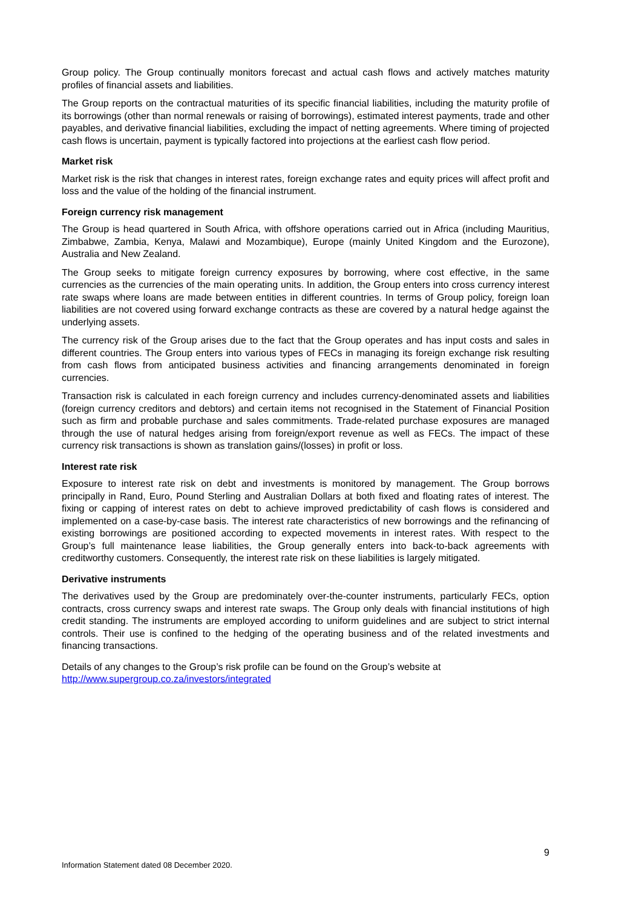Group policy. The Group continually monitors forecast and actual cash flows and actively matches maturity profiles of financial assets and liabilities.
The Group reports on the contractual maturities of its specific financial liabilities, including the maturity profile of its borrowings (other than normal renewals or raising of borrowings), estimated interest payments, trade and other payables, and derivative financial liabilities, excluding the impact of netting agreements. Where timing of projected cash flows is uncertain, payment is typically factored into projections at the earliest cash flow period.
Market risk
Market risk is the risk that changes in interest rates, foreign exchange rates and equity prices will affect profit and loss and the value of the holding of the financial instrument.
Foreign currency risk management
The Group is head quartered in South Africa, with offshore operations carried out in Africa (including Mauritius, Zimbabwe, Zambia, Kenya, Malawi and Mozambique), Europe (mainly United Kingdom and the Eurozone), Australia and New Zealand.
The Group seeks to mitigate foreign currency exposures by borrowing, where cost effective, in the same currencies as the currencies of the main operating units. In addition, the Group enters into cross currency interest rate swaps where loans are made between entities in different countries. In terms of Group policy, foreign loan liabilities are not covered using forward exchange contracts as these are covered by a natural hedge against the underlying assets.
The currency risk of the Group arises due to the fact that the Group operates and has input costs and sales in different countries. The Group enters into various types of FECs in managing its foreign exchange risk resulting from cash flows from anticipated business activities and financing arrangements denominated in foreign currencies.
Transaction risk is calculated in each foreign currency and includes currency-denominated assets and liabilities (foreign currency creditors and debtors) and certain items not recognised in the Statement of Financial Position such as firm and probable purchase and sales commitments. Trade-related purchase exposures are managed through the use of natural hedges arising from foreign/export revenue as well as FECs. The impact of these currency risk transactions is shown as translation gains/(losses) in profit or loss.
Interest rate risk
Exposure to interest rate risk on debt and investments is monitored by management. The Group borrows principally in Rand, Euro, Pound Sterling and Australian Dollars at both fixed and floating rates of interest. The fixing or capping of interest rates on debt to achieve improved predictability of cash flows is considered and implemented on a case-by-case basis. The interest rate characteristics of new borrowings and the refinancing of existing borrowings are positioned according to expected movements in interest rates. With respect to the Group’s full maintenance lease liabilities, the Group generally enters into back-to-back agreements with creditworthy customers. Consequently, the interest rate risk on these liabilities is largely mitigated.
Derivative instruments
The derivatives used by the Group are predominately over-the-counter instruments, particularly FECs, option contracts, cross currency swaps and interest rate swaps. The Group only deals with financial institutions of high credit standing. The instruments are employed according to uniform guidelines and are subject to strict internal controls. Their use is confined to the hedging of the operating business and of the related investments and financing transactions.
Details of any changes to the Group’s risk profile can be found on the Group’s website at
http://www.supergroup.co.za/investors/integrated
9
Information Statement dated 08 December 2020.